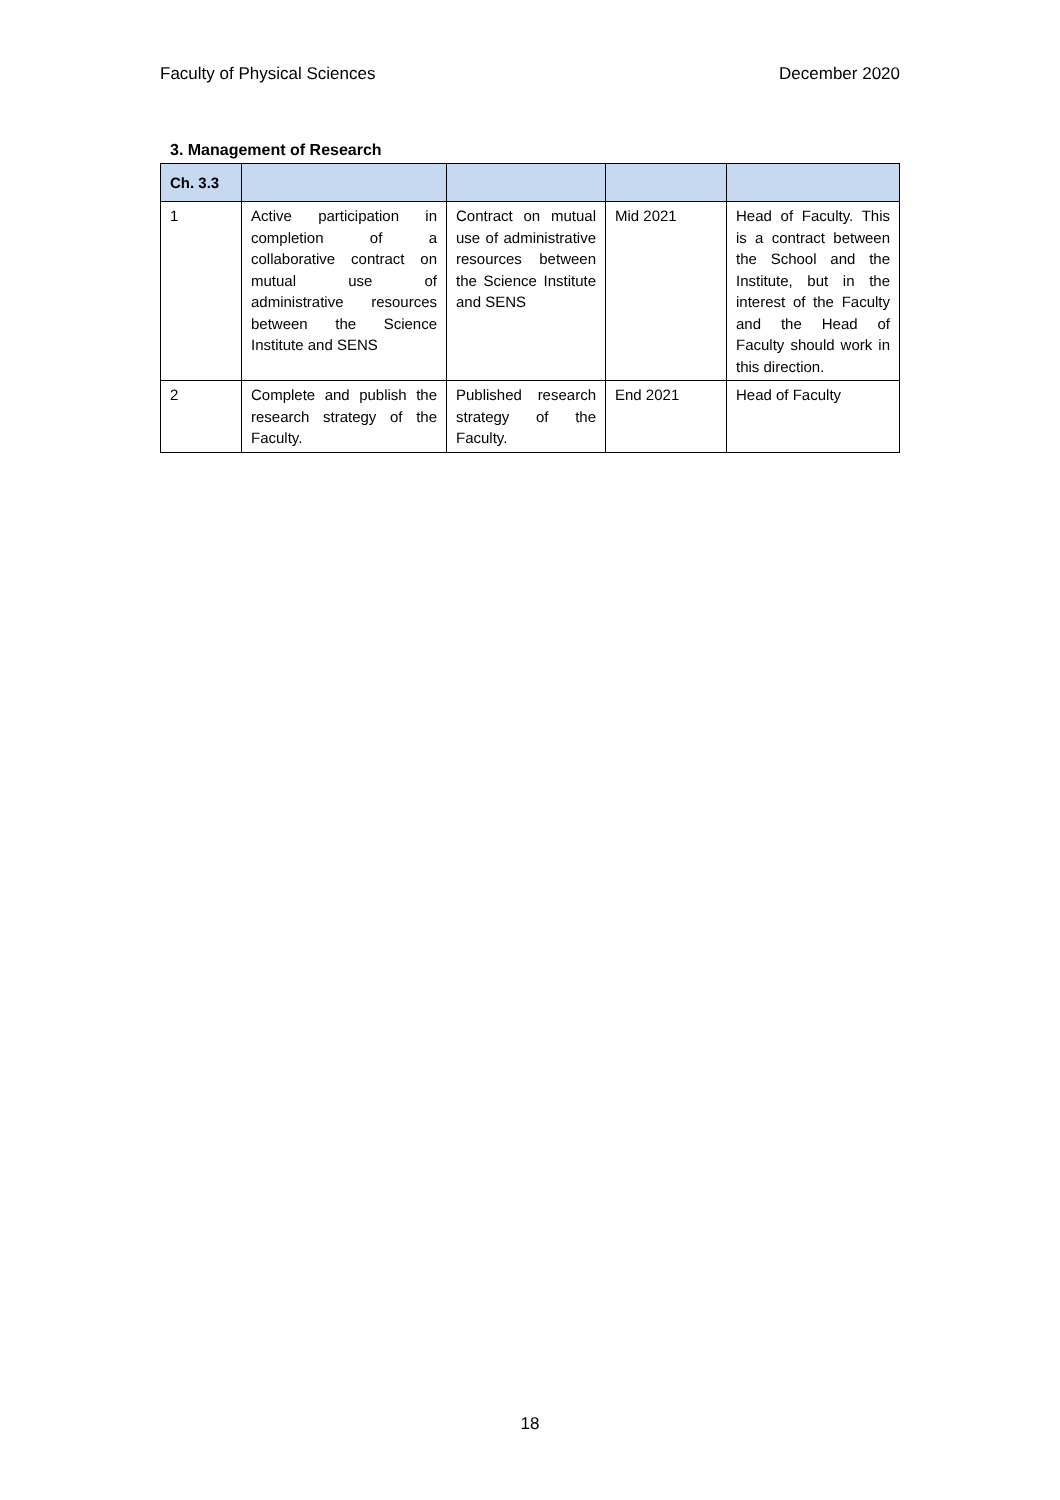Faculty of Physical Sciences December 2020
3. Management of Research
| Ch. 3.3 | | | | |
| --- | --- | --- | --- | --- |
| 1 | Active participation in completion of a collaborative contract on mutual use of administrative resources between the Science Institute and SENS | Contract on mutual use of administrative resources between the Science Institute and SENS | Mid 2021 | Head of Faculty. This is a contract between the School and the Institute, but in the interest of the Faculty and the Head of Faculty should work in this direction. |
| 2 | Complete and publish the research strategy of the Faculty. | Published research strategy of the Faculty. | End 2021 | Head of Faculty |
18